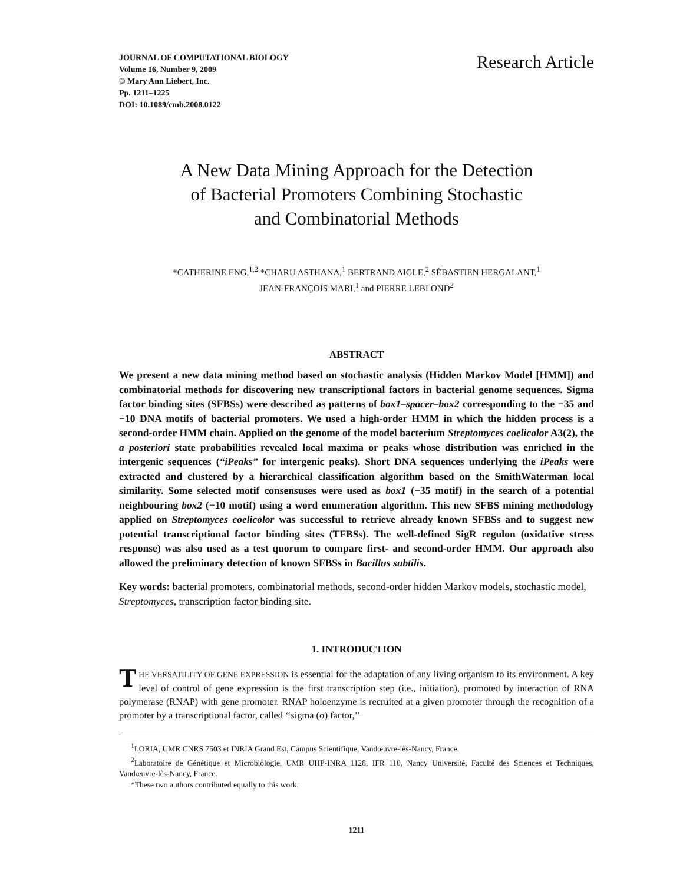JOURNAL OF COMPUTATIONAL BIOLOGY
Volume 16, Number 9, 2009
© Mary Ann Liebert, Inc.
Pp. 1211–1225
DOI: 10.1089/cmb.2008.0122
Research Article
A New Data Mining Approach for the Detection
of Bacterial Promoters Combining Stochastic
and Combinatorial Methods
*CATHERINE ENG,<sup>1,2</sup> *CHARU ASTHANA,<sup>1</sup> BERTRAND AIGLE,<sup>2</sup> SÉBASTIEN HERGALANT,<sup>1</sup>
JEAN-FRANÇOIS MARI,<sup>1</sup> and PIERRE LEBLOND<sup>2</sup>
ABSTRACT
We present a new data mining method based on stochastic analysis (Hidden Markov Model [HMM]) and combinatorial methods for discovering new transcriptional factors in bacterial genome sequences. Sigma factor binding sites (SFBSs) were described as patterns of box1–spacer–box2 corresponding to the −35 and −10 DNA motifs of bacterial promoters. We used a high-order HMM in which the hidden process is a second-order HMM chain. Applied on the genome of the model bacterium Streptomyces coelicolor A3(2), the a posteriori state probabilities revealed local maxima or peaks whose distribution was enriched in the intergenic sequences (“iPeaks” for intergenic peaks). Short DNA sequences underlying the iPeaks were extracted and clustered by a hierarchical classification algorithm based on the SmithWaterman local similarity. Some selected motif consensuses were used as box1 (−35 motif) in the search of a potential neighbouring box2 (−10 motif) using a word enumeration algorithm. This new SFBS mining methodology applied on Streptomyces coelicolor was successful to retrieve already known SFBSs and to suggest new potential transcriptional factor binding sites (TFBSs). The well-defined SigR regulon (oxidative stress response) was also used as a test quorum to compare first- and second-order HMM. Our approach also allowed the preliminary detection of known SFBSs in Bacillus subtilis.
Key words: bacterial promoters, combinatorial methods, second-order hidden Markov models, stochastic model, Streptomyces, transcription factor binding site.
1. INTRODUCTION
THE VERSATILITY OF GENE EXPRESSION is essential for the adaptation of any living organism to its environment. A key level of control of gene expression is the first transcription step (i.e., initiation), promoted by interaction of RNA polymerase (RNAP) with gene promoter. RNAP holoenzyme is recruited at a given promoter through the recognition of a promoter by a transcriptional factor, called ‘‘sigma (σ) factor,’’
<sup>1</sup> LORIA, UMR CNRS 7503 et INRIA Grand Est, Campus Scientifique, Vandœuvre-lès-Nancy, France.
<sup>2</sup> Laboratoire de Génétique et Microbiologie, UMR UHP-INRA 1128, IFR 110, Nancy Université, Faculté des Sciences et Techniques, Vandœuvre-lès-Nancy, France.
*These two authors contributed equally to this work.
1211